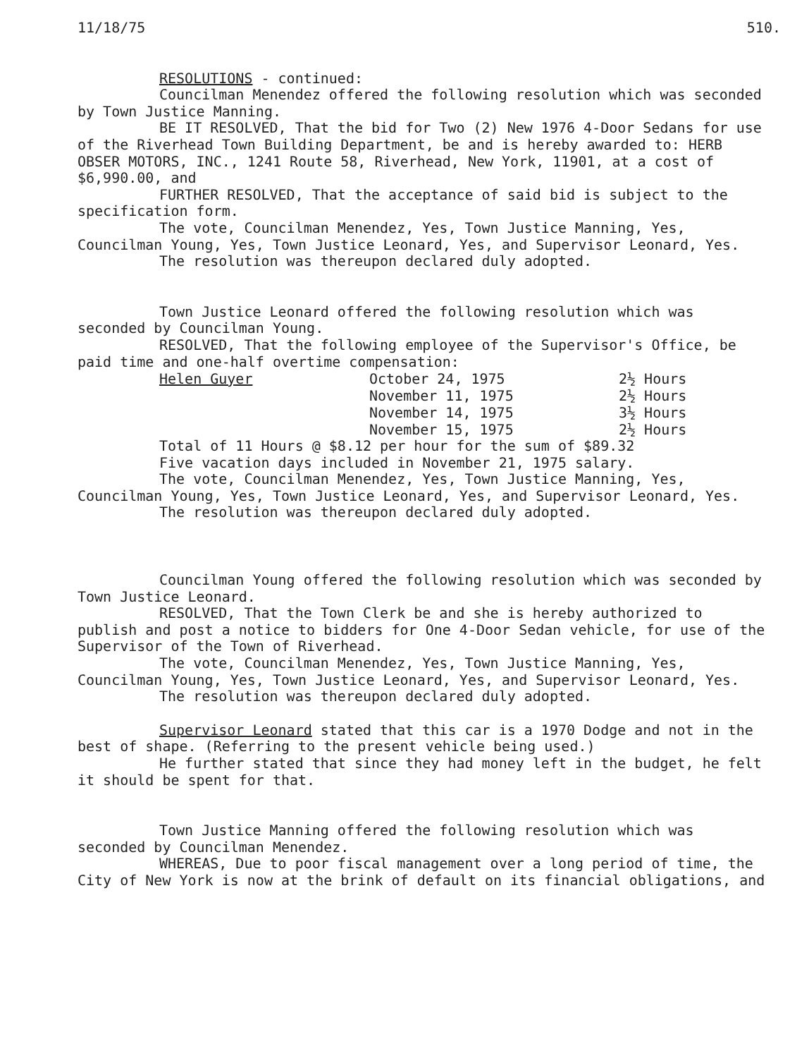11/18/75 510.
RESOLUTIONS - continued:
Councilman Menendez offered the following resolution which was seconded by Town Justice Manning.
BE IT RESOLVED, That the bid for Two (2) New 1976 4-Door Sedans for use of the Riverhead Town Building Department, be and is hereby awarded to: HERB OBSER MOTORS, INC., 1241 Route 58, Riverhead, New York, 11901, at a cost of $6,990.00, and
FURTHER RESOLVED, That the acceptance of said bid is subject to the specification form.
The vote, Councilman Menendez, Yes, Town Justice Manning, Yes, Councilman Young, Yes, Town Justice Leonard, Yes, and Supervisor Leonard, Yes.
The resolution was thereupon declared duly adopted.
Town Justice Leonard offered the following resolution which was seconded by Councilman Young.
RESOLVED, That the following employee of the Supervisor's Office, be paid time and one-half overtime compensation:
| Helen Guyer | October 24, 1975 | 2½ Hours |
| | November 11, 1975 | 2½ Hours |
| | November 14, 1975 | 3½ Hours |
| | November 15, 1975 | 2½ Hours |
Total of 11 Hours @ $8.12 per hour for the sum of $89.32
Five vacation days included in November 21, 1975 salary.
The vote, Councilman Menendez, Yes, Town Justice Manning, Yes, Councilman Young, Yes, Town Justice Leonard, Yes, and Supervisor Leonard, Yes.
The resolution was thereupon declared duly adopted.
Councilman Young offered the following resolution which was seconded by Town Justice Leonard.
RESOLVED, That the Town Clerk be and she is hereby authorized to publish and post a notice to bidders for One 4-Door Sedan vehicle, for use of the Supervisor of the Town of Riverhead.
The vote, Councilman Menendez, Yes, Town Justice Manning, Yes, Councilman Young, Yes, Town Justice Leonard, Yes, and Supervisor Leonard, Yes.
The resolution was thereupon declared duly adopted.
Supervisor Leonard stated that this car is a 1970 Dodge and not in the best of shape. (Referring to the present vehicle being used.)
He further stated that since they had money left in the budget, he felt it should be spent for that.
Town Justice Manning offered the following resolution which was seconded by Councilman Menendez.
WHEREAS, Due to poor fiscal management over a long period of time, the City of New York is now at the brink of default on its financial obligations, and